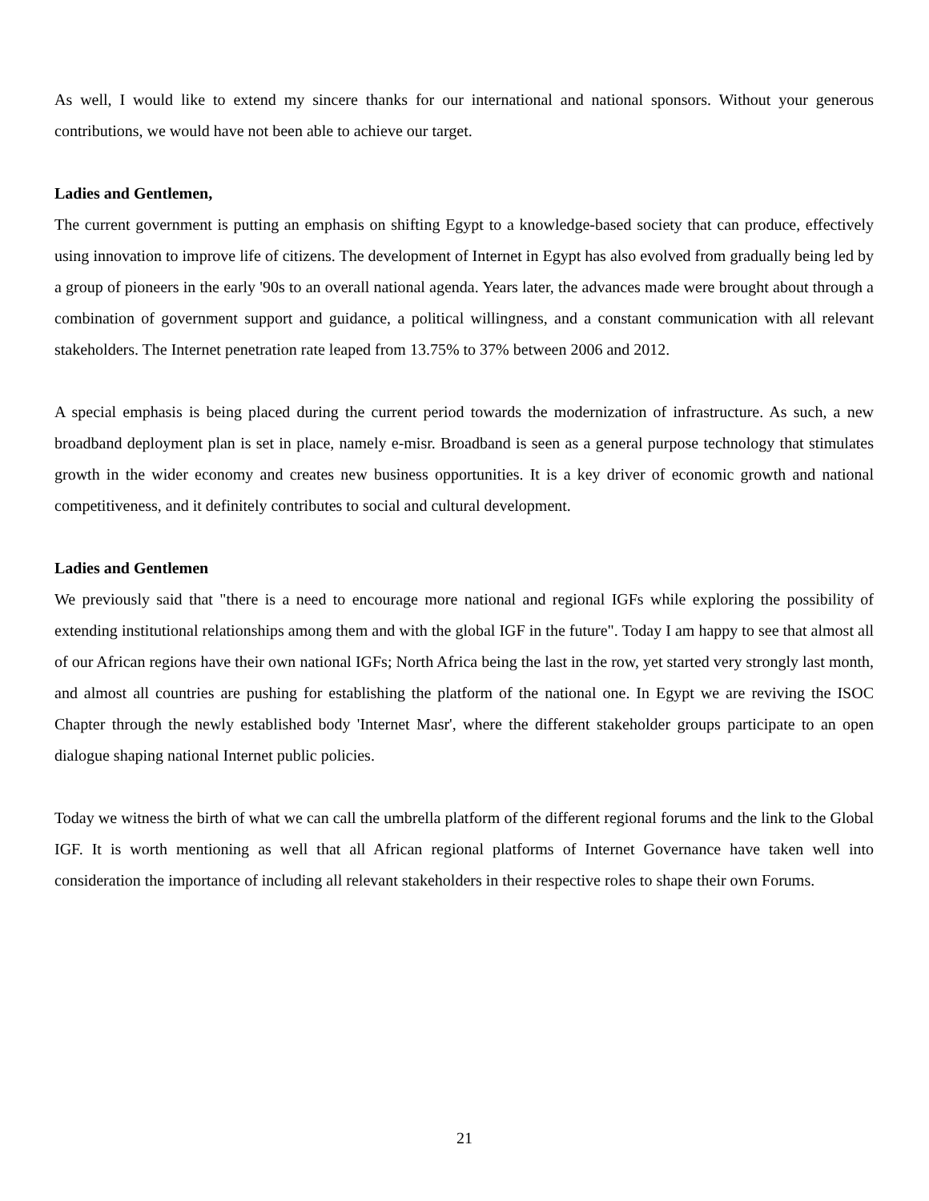As well, I would like to extend my sincere thanks for our international and national sponsors. Without your generous contributions, we would have not been able to achieve our target.
Ladies and Gentlemen,
The current government is putting an emphasis on shifting Egypt to a knowledge-based society that can produce, effectively using innovation to improve life of citizens. The development of Internet in Egypt has also evolved from gradually being led by a group of pioneers in the early '90s to an overall national agenda. Years later, the advances made were brought about through a combination of government support and guidance, a political willingness, and a constant communication with all relevant stakeholders. The Internet penetration rate leaped from 13.75% to 37% between 2006 and 2012.
A special emphasis is being placed during the current period towards the modernization of infrastructure. As such, a new broadband deployment plan is set in place, namely e-misr. Broadband is seen as a general purpose technology that stimulates growth in the wider economy and creates new business opportunities. It is a key driver of economic growth and national competitiveness, and it definitely contributes to social and cultural development.
Ladies and Gentlemen
We previously said that "there is a need to encourage more national and regional IGFs while exploring the possibility of extending institutional relationships among them and with the global IGF in the future". Today I am happy to see that almost all of our African regions have their own national IGFs; North Africa being the last in the row, yet started very strongly last month, and almost all countries are pushing for establishing the platform of the national one. In Egypt we are reviving the ISOC Chapter through the newly established body 'Internet Masr', where the different stakeholder groups participate to an open dialogue shaping national Internet public policies.
Today we witness the birth of what we can call the umbrella platform of the different regional forums and the link to the Global IGF. It is worth mentioning as well that all African regional platforms of Internet Governance have taken well into consideration the importance of including all relevant stakeholders in their respective roles to shape their own Forums.
21